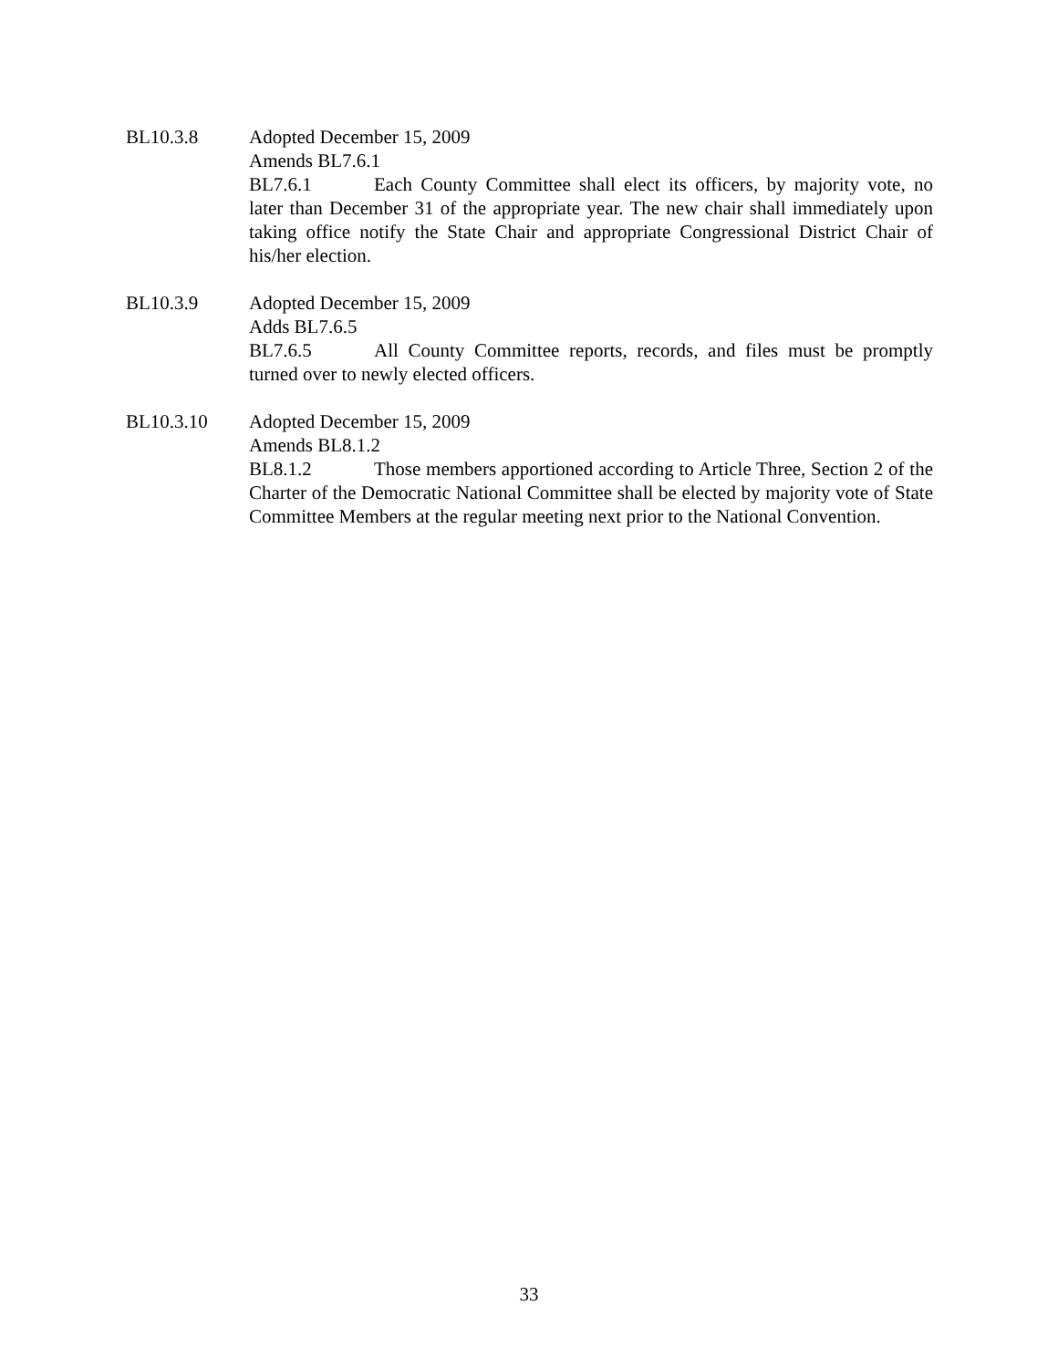BL10.3.8
Adopted December 15, 2009
Amends BL7.6.1
BL7.6.1 Each County Committee shall elect its officers, by majority vote, no later than December 31 of the appropriate year. The new chair shall immediately upon taking office notify the State Chair and appropriate Congressional District Chair of his/her election.
BL10.3.9
Adopted December 15, 2009
Adds BL7.6.5
BL7.6.5 All County Committee reports, records, and files must be promptly turned over to newly elected officers.
BL10.3.10
Adopted December 15, 2009
Amends BL8.1.2
BL8.1.2 Those members apportioned according to Article Three, Section 2 of the Charter of the Democratic National Committee shall be elected by majority vote of State Committee Members at the regular meeting next prior to the National Convention.
33